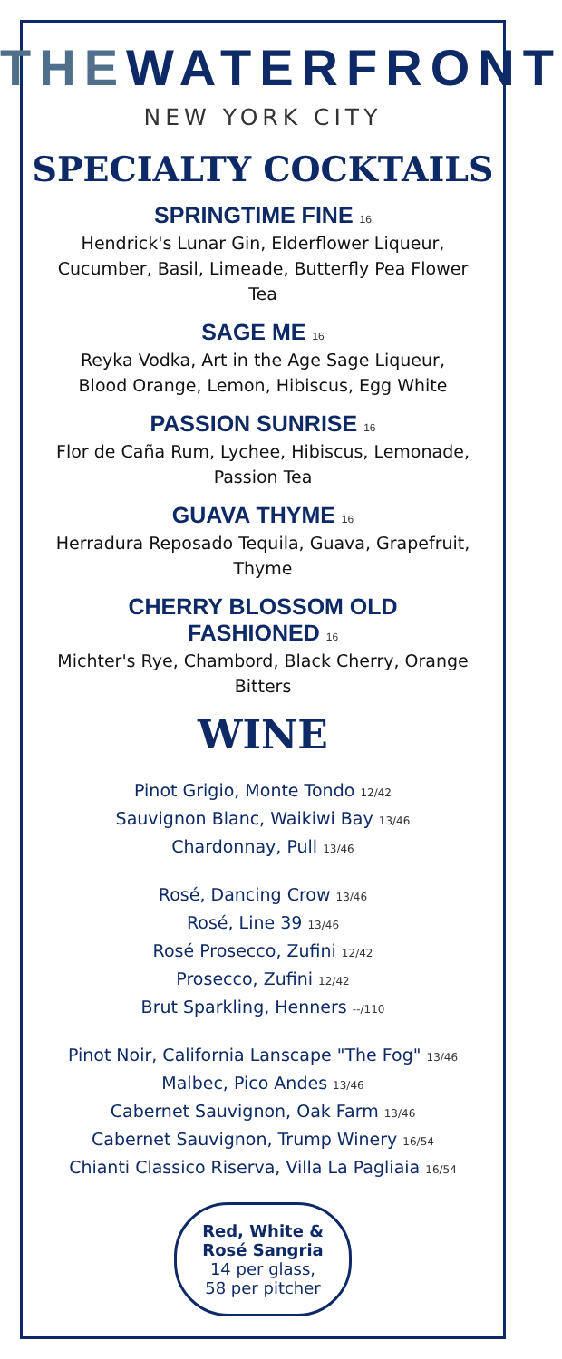THEWATERFRONT
NEW YORK CITY
SPECIALTY COCKTAILS
SPRINGTIME FINE 16
Hendrick's Lunar Gin, Elderflower Liqueur, Cucumber, Basil, Limeade, Butterfly Pea Flower Tea
SAGE ME 16
Reyka Vodka, Art in the Age Sage Liqueur, Blood Orange, Lemon, Hibiscus, Egg White
PASSION SUNRISE 16
Flor de Caña Rum, Lychee, Hibiscus, Lemonade, Passion Tea
GUAVA THYME 16
Herradura Reposado Tequila, Guava, Grapefruit, Thyme
CHERRY BLOSSOM OLD
FASHIONED 16
Michter's Rye, Chambord, Black Cherry, Orange Bitters
WINE
Pinot Grigio, Monte Tondo 12/42
Sauvignon Blanc, Waikiwi Bay 13/46
Chardonnay, Pull 13/46
Rosé, Dancing Crow 13/46
Rosé, Line 39 13/46
Rosé Prosecco, Zufini 12/42
Prosecco, Zufini 12/42
Brut Sparkling, Henners --/110
Pinot Noir, California Lanscape "The Fog" 13/46
Malbec, Pico Andes 13/46
Cabernet Sauvignon, Oak Farm 13/46
Cabernet Sauvignon, Trump Winery 16/54
Chianti Classico Riserva, Villa La Pagliaia 16/54
Red, White &
Rosé Sangria
14 per glass,
58 per pitcher